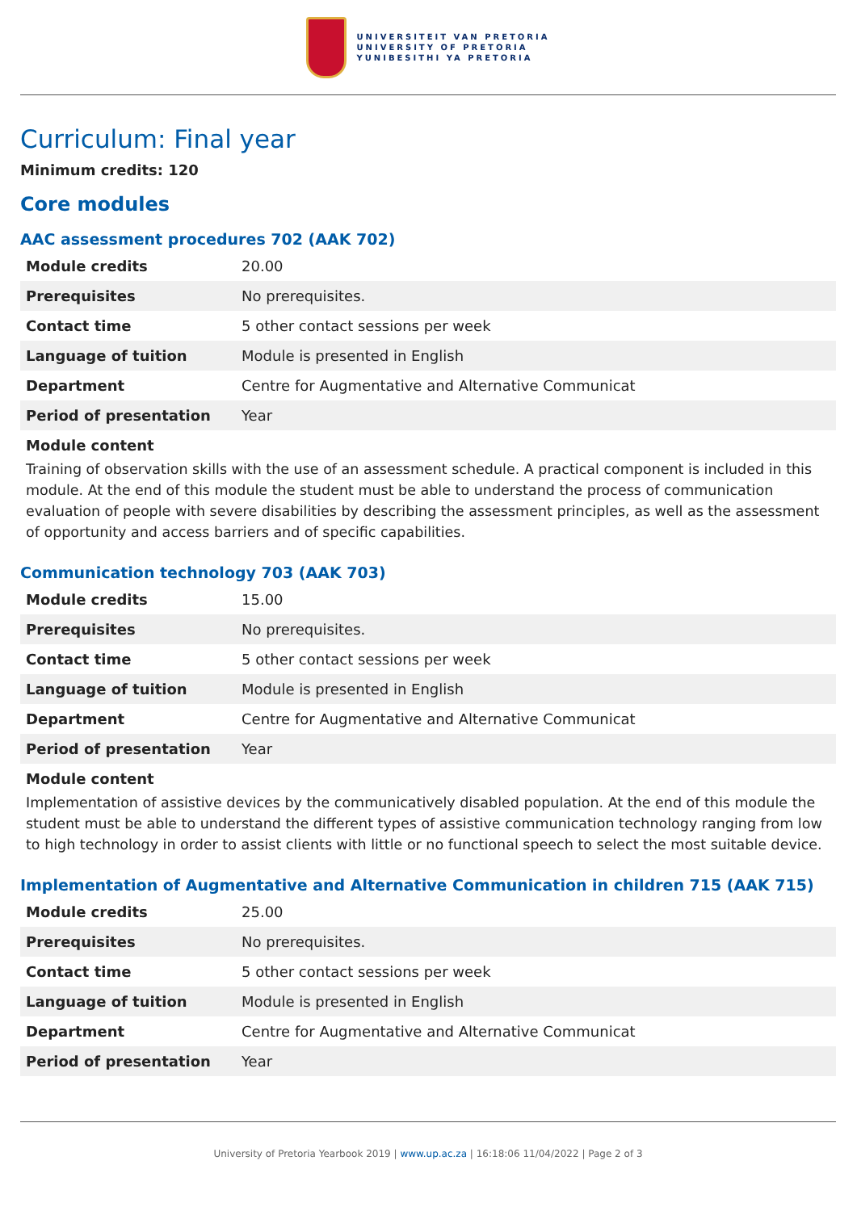UNIVERSITEIT VAN PRETORIA
UNIVERSITY OF PRETORIA
YUNIBESITHI YA PRETORIA
Curriculum: Final year
Minimum credits: 120
Core modules
AAC assessment procedures 702 (AAK 702)
| Module credits | 20.00 |
| Prerequisites | No prerequisites. |
| Contact time | 5 other contact sessions per week |
| Language of tuition | Module is presented in English |
| Department | Centre for Augmentative and Alternative Communicat |
| Period of presentation | Year |
Module content
Training of observation skills with the use of an assessment schedule. A practical component is included in this module. At the end of this module the student must be able to understand the process of communication evaluation of people with severe disabilities by describing the assessment principles, as well as the assessment of opportunity and access barriers and of specific capabilities.
Communication technology 703 (AAK 703)
| Module credits | 15.00 |
| Prerequisites | No prerequisites. |
| Contact time | 5 other contact sessions per week |
| Language of tuition | Module is presented in English |
| Department | Centre for Augmentative and Alternative Communicat |
| Period of presentation | Year |
Module content
Implementation of assistive devices by the communicatively disabled population. At the end of this module the student must be able to understand the different types of assistive communication technology ranging from low to high technology in order to assist clients with little or no functional speech to select the most suitable device.
Implementation of Augmentative and Alternative Communication in children 715 (AAK 715)
| Module credits | 25.00 |
| Prerequisites | No prerequisites. |
| Contact time | 5 other contact sessions per week |
| Language of tuition | Module is presented in English |
| Department | Centre for Augmentative and Alternative Communicat |
| Period of presentation | Year |
University of Pretoria Yearbook 2019 | www.up.ac.za | 16:18:06 11/04/2022 | Page 2 of 3